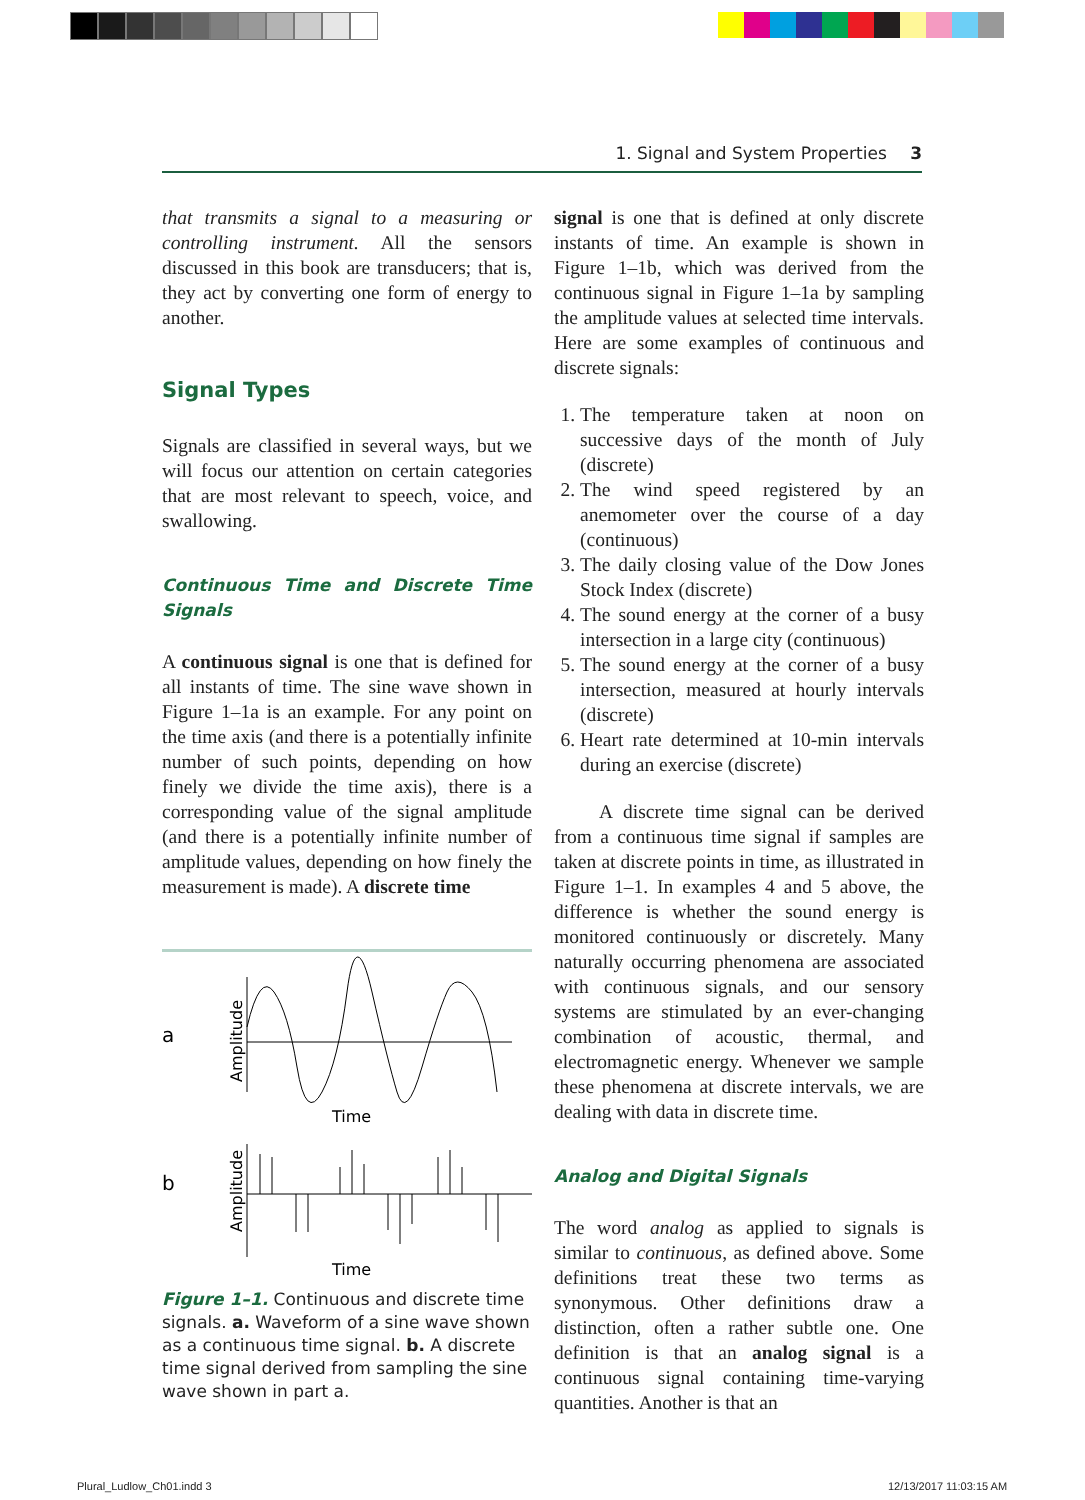1. Signal and System Properties 3
that transmits a signal to a measuring or controlling instrument. All the sensors discussed in this book are transducers; that is, they act by converting one form of energy to another.
Signal Types
Signals are classified in several ways, but we will focus our attention on certain categories that are most relevant to speech, voice, and swallowing.
Continuous Time and Discrete Time Signals
A continuous signal is one that is defined for all instants of time. The sine wave shown in Figure 1–1a is an example. For any point on the time axis (and there is a potentially infinite number of such points, depending on how finely we divide the time axis), there is a corresponding value of the signal amplitude (and there is a potentially infinite number of amplitude values, depending on how finely the measurement is made). A discrete time
a
Amplitude
Time
b
Amplitude
Time
Figure 1–1. Continuous and discrete time signals. a. Waveform of a sine wave shown as a continuous time signal. b. A discrete time signal derived from sampling the sine wave shown in part a.
signal is one that is defined at only discrete instants of time. An example is shown in Figure 1–1b, which was derived from the continuous signal in Figure 1–1a by sampling the amplitude values at selected time intervals. Here are some examples of continuous and discrete signals:
1. The temperature taken at noon on successive days of the month of July (discrete)
2. The wind speed registered by an anemometer over the course of a day (continuous)
3. The daily closing value of the Dow Jones Stock Index (discrete)
4. The sound energy at the corner of a busy intersection in a large city (continuous)
5. The sound energy at the corner of a busy intersection, measured at hourly intervals (discrete)
6. Heart rate determined at 10-min intervals during an exercise (discrete)
A discrete time signal can be derived from a continuous time signal if samples are taken at discrete points in time, as illustrated in Figure 1–1. In examples 4 and 5 above, the difference is whether the sound energy is monitored continuously or discretely. Many naturally occurring phenomena are associated with continuous signals, and our sensory systems are stimulated by an ever-changing combination of acoustic, thermal, and electromagnetic energy. Whenever we sample these phenomena at discrete intervals, we are dealing with data in discrete time.
Analog and Digital Signals
The word analog as applied to signals is similar to continuous, as defined above. Some definitions treat these two terms as synonymous. Other definitions draw a distinction, often a rather subtle one. One definition is that an analog signal is a continuous signal containing time-varying quantities. Another is that an
Plural_Ludlow_Ch01.indd 3 12/13/2017 11:03:15 AM